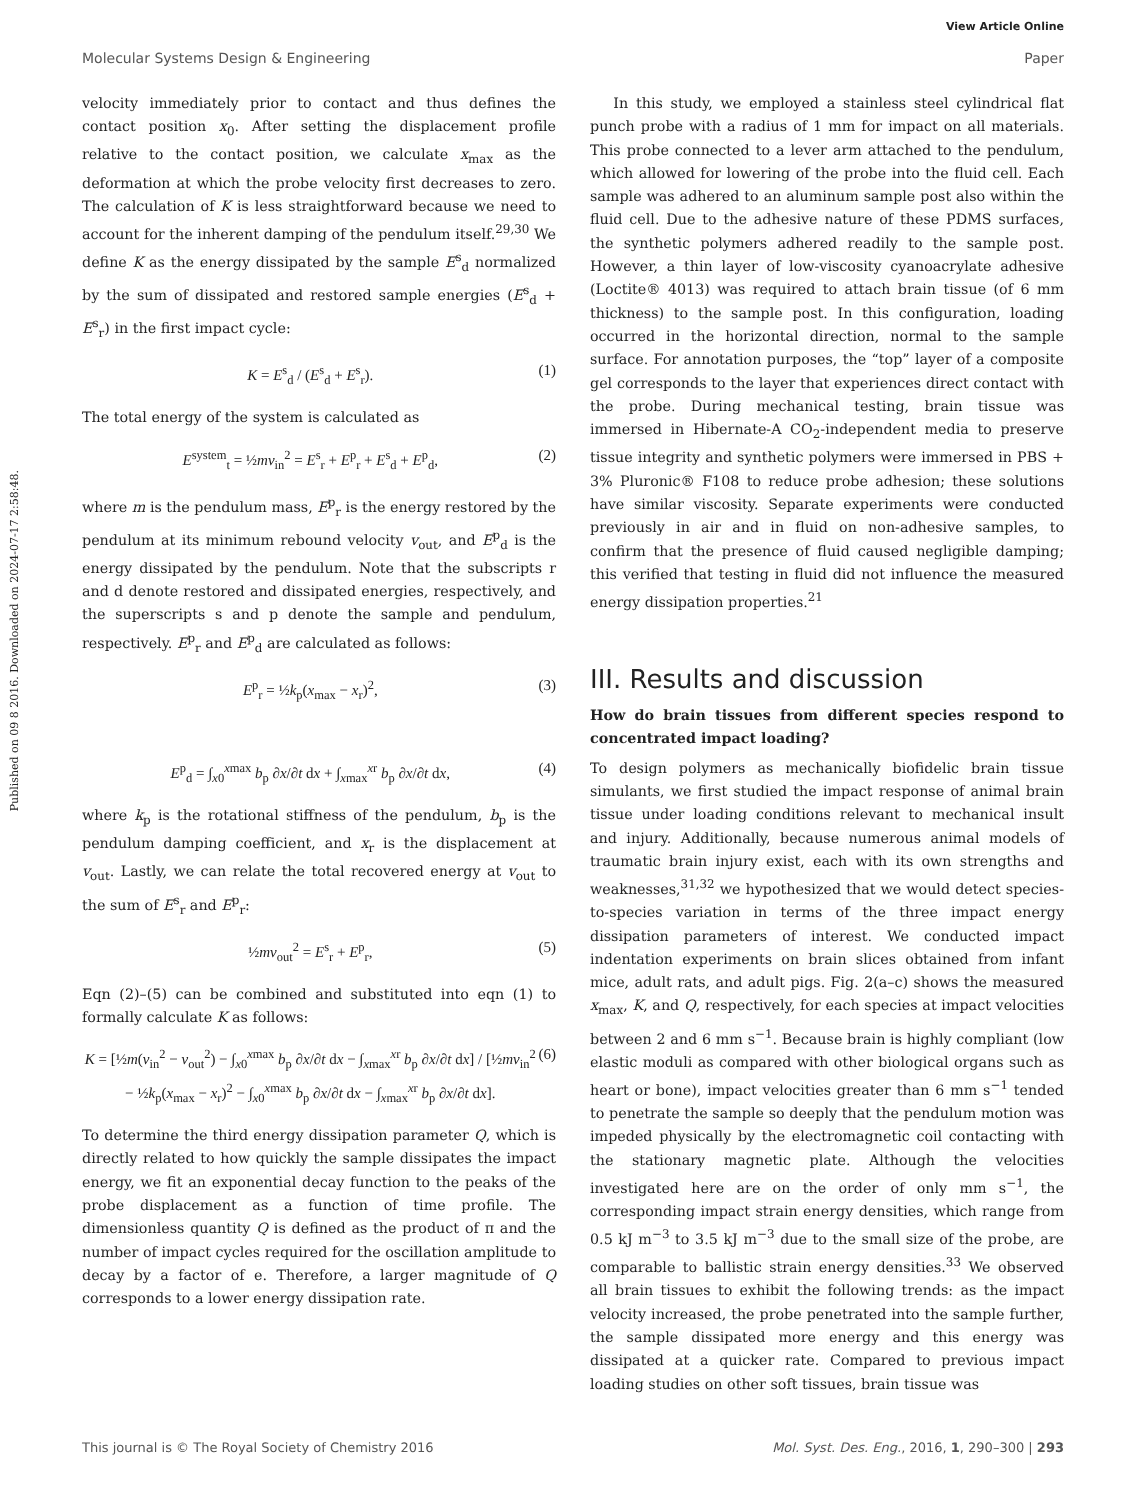View Article Online
Molecular Systems Design & Engineering Paper
Published on 09 8 2016. Downloaded on 2024-07-17 2:58:48.
velocity immediately prior to contact and thus defines the contact position x<sub>0</sub>. After setting the displacement profile relative to the contact position, we calculate x<sub>max</sub> as the deformation at which the probe velocity first decreases to zero. The calculation of K is less straightforward because we need to account for the inherent damping of the pendulum itself.<sup>29,30</sup> We define K as the energy dissipated by the sample E<sup>s</sup><sub>d</sub> normalized by the sum of dissipated and restored sample energies (E<sup>s</sup><sub>d</sub> + E<sup>s</sup><sub>r</sub>) in the first impact cycle:
K = E<sup>s</sup><sub>d</sub> / (E<sup>s</sup><sub>d</sub> + E<sup>s</sup><sub>r</sub>). (1)
The total energy of the system is calculated as
E<sup>system</sup><sub>t</sub> = ½mv<sub>in</sub><sup>2</sup> = E<sup>s</sup><sub>r</sub> + E<sup>p</sup><sub>r</sub> + E<sup>s</sup><sub>d</sub> + E<sup>p</sup><sub>d</sub>, (2)
where m is the pendulum mass, E<sup>p</sup><sub>r</sub> is the energy restored by the pendulum at its minimum rebound velocity v<sub>out</sub>, and E<sup>p</sup><sub>d</sub> is the energy dissipated by the pendulum. Note that the subscripts r and d denote restored and dissipated energies, respectively, and the superscripts s and p denote the sample and pendulum, respectively. E<sup>p</sup><sub>r</sub> and E<sup>p</sup><sub>d</sub> are calculated as follows:
E<sup>p</sup><sub>r</sub> = ½k<sub>p</sub>(x<sub>max</sub> − x<sub>r</sub>)<sup>2</sup>, (3)
E<sup>p</sup><sub>d</sub> = ∫<sub>x0</sub><sup>xmax</sup> b<sub>p</sub> ∂x/∂t dx + ∫<sub>xmax</sub><sup>xr</sup> b<sub>p</sub> ∂x/∂t dx, (4)
where k<sub>p</sub> is the rotational stiffness of the pendulum, b<sub>p</sub> is the pendulum damping coefficient, and x<sub>r</sub> is the displacement at v<sub>out</sub>. Lastly, we can relate the total recovered energy at v<sub>out</sub> to the sum of E<sup>s</sup><sub>r</sub> and E<sup>p</sup><sub>r</sub>:
½mv<sub>out</sub><sup>2</sup> = E<sup>s</sup><sub>r</sub> + E<sup>p</sup><sub>r</sub>, (5)
Eqn (2)–(5) can be combined and substituted into eqn (1) to formally calculate K as follows:
K = [½m(v<sub>in</sub><sup>2</sup> − v<sub>out</sub><sup>2</sup>) − ∫<sub>x0</sub><sup>xmax</sup> b<sub>p</sub> ∂x/∂t dx − ∫<sub>xmax</sub><sup>xr</sup> b<sub>p</sub> ∂x/∂t dx] / [½mv<sub>in</sub><sup>2</sup> − ½k<sub>p</sub>(x<sub>max</sub> − x<sub>r</sub>)<sup>2</sup> − ∫<sub>x0</sub><sup>xmax</sup> b<sub>p</sub> ∂x/∂t dx − ∫<sub>xmax</sub><sup>xr</sup> b<sub>p</sub> ∂x/∂t dx]. (6)
To determine the third energy dissipation parameter Q, which is directly related to how quickly the sample dissipates the impact energy, we fit an exponential decay function to the peaks of the probe displacement as a function of time profile. The dimensionless quantity Q is defined as the product of π and the number of impact cycles required for the oscillation amplitude to decay by a factor of e. Therefore, a larger magnitude of Q corresponds to a lower energy dissipation rate.
In this study, we employed a stainless steel cylindrical flat punch probe with a radius of 1 mm for impact on all materials. This probe connected to a lever arm attached to the pendulum, which allowed for lowering of the probe into the fluid cell. Each sample was adhered to an aluminum sample post also within the fluid cell. Due to the adhesive nature of these PDMS surfaces, the synthetic polymers adhered readily to the sample post. However, a thin layer of low-viscosity cyanoacrylate adhesive (Loctite® 4013) was required to attach brain tissue (of 6 mm thickness) to the sample post. In this configuration, loading occurred in the horizontal direction, normal to the sample surface. For annotation purposes, the “top” layer of a composite gel corresponds to the layer that experiences direct contact with the probe. During mechanical testing, brain tissue was immersed in Hibernate-A CO<sub>2</sub>-independent media to preserve tissue integrity and synthetic polymers were immersed in PBS + 3% Pluronic® F108 to reduce probe adhesion; these solutions have similar viscosity. Separate experiments were conducted previously in air and in fluid on non-adhesive samples, to confirm that the presence of fluid caused negligible damping; this verified that testing in fluid did not influence the measured energy dissipation properties.<sup>21</sup>
III. Results and discussion
How do brain tissues from different species respond to concentrated impact loading?
To design polymers as mechanically biofidelic brain tissue simulants, we first studied the impact response of animal brain tissue under loading conditions relevant to mechanical insult and injury. Additionally, because numerous animal models of traumatic brain injury exist, each with its own strengths and weaknesses,<sup>31,32</sup> we hypothesized that we would detect species-to-species variation in terms of the three impact energy dissipation parameters of interest. We conducted impact indentation experiments on brain slices obtained from infant mice, adult rats, and adult pigs. Fig. 2(a–c) shows the measured x<sub>max</sub>, K, and Q, respectively, for each species at impact velocities between 2 and 6 mm s<sup>−1</sup>. Because brain is highly compliant (low elastic moduli as compared with other biological organs such as heart or bone), impact velocities greater than 6 mm s<sup>−1</sup> tended to penetrate the sample so deeply that the pendulum motion was impeded physically by the electromagnetic coil contacting with the stationary magnetic plate. Although the velocities investigated here are on the order of only mm s<sup>−1</sup>, the corresponding impact strain energy densities, which range from 0.5 kJ m<sup>−3</sup> to 3.5 kJ m<sup>−3</sup> due to the small size of the probe, are comparable to ballistic strain energy densities.<sup>33</sup> We observed all brain tissues to exhibit the following trends: as the impact velocity increased, the probe penetrated into the sample further, the sample dissipated more energy and this energy was dissipated at a quicker rate. Compared to previous impact loading studies on other soft tissues, brain tissue was
This journal is © The Royal Society of Chemistry 2016 Mol. Syst. Des. Eng., 2016, 1, 290–300 | 293